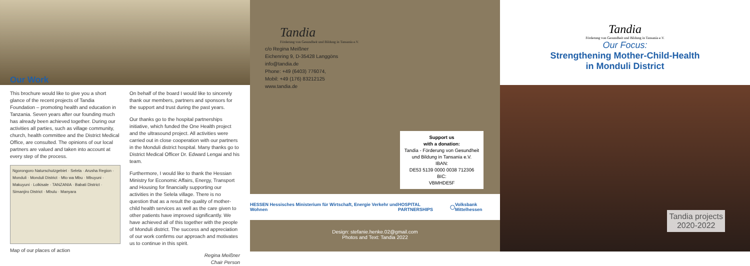Our Work
This brochure would like to give you a short glance of the recent projects of Tandia Foundation – promoting health and education in Tanzania. Seven years after our founding much has already been achieved together. During our activities all parties, such as village community, church, health committee and the District Medical Office, are consulted. The opinions of our local partners are valued and taken into account at every step of the process.
Ngorongoro Naturschutzgebiet · Selela · Arusha Region · Monduli · Monduli District · Mto wa Mbu · Mbuyuni · Makuyuni · Lolkisale · TANZANIA · Babati District · Simanjiro District · Mbulu · Manyara
Map of our places of action
On behalf of the board I would like to sincerely thank our members, partners and sponsors for the support and trust during the past years.
Our thanks go to the hospital partnerships initiative, which funded the One Health project and the ultrasound project. All activities were carried out in close cooperation with our partners in the Monduli district hospital. Many thanks go to District Medical Officer Dr. Edward Lengai and his team.
Furthermore, I would like to thank the Hessian Ministry for Economic Affairs, Energy, Transport and Housing for financially supporting our activities in the Selela village. There is no question that as a result the quality of mother-child health services as well as the care given to other patients have improved significantly. We have achieved all of this together with the people of Monduli district. The success and appreciation of our work confirms our approach and motivates us to continue in this spirit.
Regina Meißner
Chair Person
Tandia
Förderung von Gesundheit und Bildung in Tansania e.V.
c/o Regina Meißner
Eichenring 9, D-35428 Langgöns
info@tandia.de
Phone: +49 (6403) 776074,
Mobil: +49 (176) 83212125
www.tandia.de
Support us
with a donation:
Tandia - Förderung von Gesundheit und Bildung in Tansania e.V.
IBAN:
DE53 5139 0000 0038 712306
BIC:
VBMHDE5F
HESSEN Hessisches Ministerium für Wirtschaft, Energie Verkehr und Wohnen HOSPITAL PARTNERSHIPS ◯ Volksbank Mittelhessen
Design: stefanie.henke.02@gmail.com
Photos and Text: Tandia 2022
Tandia
Förderung von Gesundheit und Bildung in Tansania e.V.
Our Focus:
Strengthening Mother-Child-Health
in Monduli District
Tandia projects
2020-2022